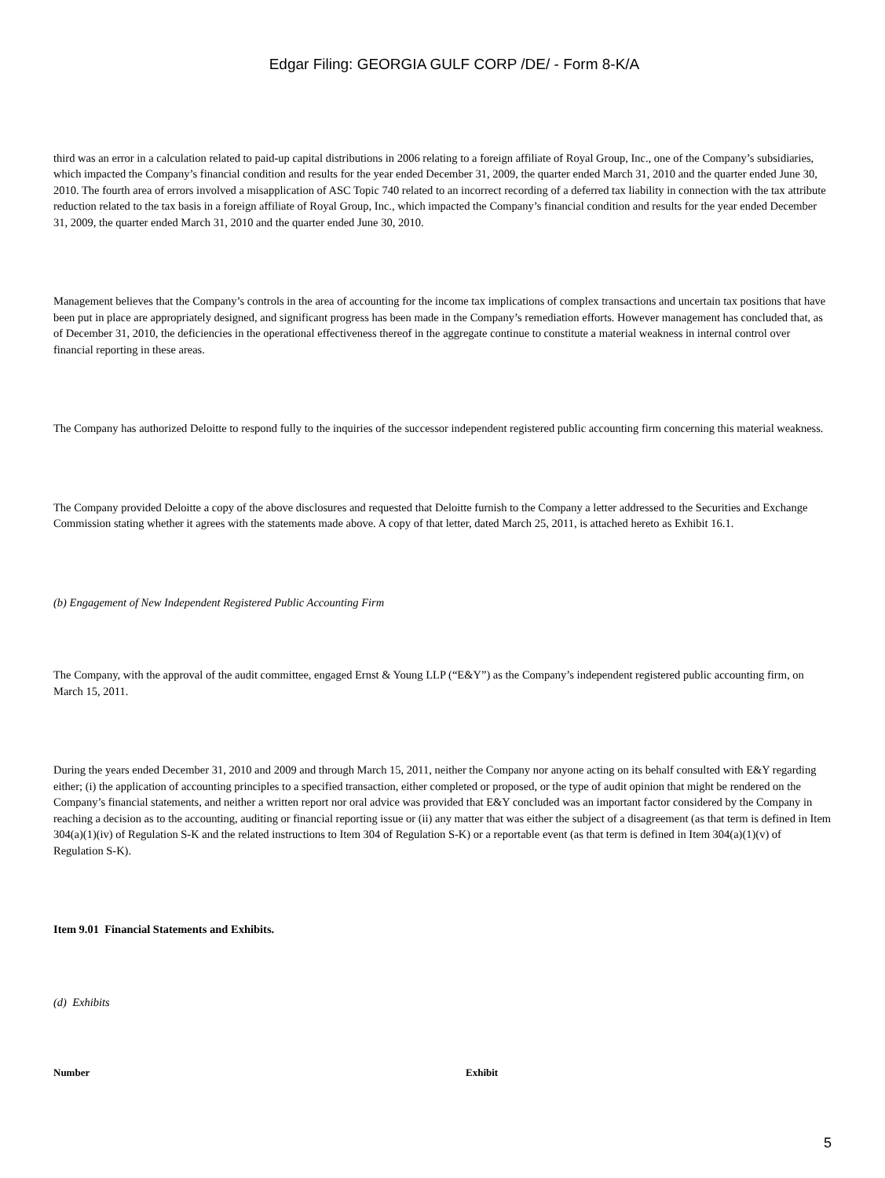Edgar Filing: GEORGIA GULF CORP /DE/ - Form 8-K/A
third was an error in a calculation related to paid-up capital distributions in 2006 relating to a foreign affiliate of Royal Group, Inc., one of the Company’s subsidiaries, which impacted the Company’s financial condition and results for the year ended December 31, 2009, the quarter ended March 31, 2010 and the quarter ended June 30, 2010. The fourth area of errors involved a misapplication of ASC Topic 740 related to an incorrect recording of a deferred tax liability in connection with the tax attribute reduction related to the tax basis in a foreign affiliate of Royal Group, Inc., which impacted the Company’s financial condition and results for the year ended December 31, 2009, the quarter ended March 31, 2010 and the quarter ended June 30, 2010.
Management believes that the Company’s controls in the area of accounting for the income tax implications of complex transactions and uncertain tax positions that have been put in place are appropriately designed, and significant progress has been made in the Company’s remediation efforts. However management has concluded that, as of December 31, 2010, the deficiencies in the operational effectiveness thereof in the aggregate continue to constitute a material weakness in internal control over financial reporting in these areas.
The Company has authorized Deloitte to respond fully to the inquiries of the successor independent registered public accounting firm concerning this material weakness.
The Company provided Deloitte a copy of the above disclosures and requested that Deloitte furnish to the Company a letter addressed to the Securities and Exchange Commission stating whether it agrees with the statements made above. A copy of that letter, dated March 25, 2011, is attached hereto as Exhibit 16.1.
(b) Engagement of New Independent Registered Public Accounting Firm
The Company, with the approval of the audit committee, engaged Ernst & Young LLP (“E&Y”) as the Company’s independent registered public accounting firm, on March 15, 2011.
During the years ended December 31, 2010 and 2009 and through March 15, 2011, neither the Company nor anyone acting on its behalf consulted with E&Y regarding either; (i) the application of accounting principles to a specified transaction, either completed or proposed, or the type of audit opinion that might be rendered on the Company’s financial statements, and neither a written report nor oral advice was provided that E&Y concluded was an important factor considered by the Company in reaching a decision as to the accounting, auditing or financial reporting issue or (ii) any matter that was either the subject of a disagreement (as that term is defined in Item 304(a)(1)(iv) of Regulation S-K and the related instructions to Item 304 of Regulation S-K) or a reportable event (as that term is defined in Item 304(a)(1)(v) of Regulation S-K).
Item 9.01 Financial Statements and Exhibits.
(d) Exhibits
| Number | Exhibit |
| --- | --- |
5